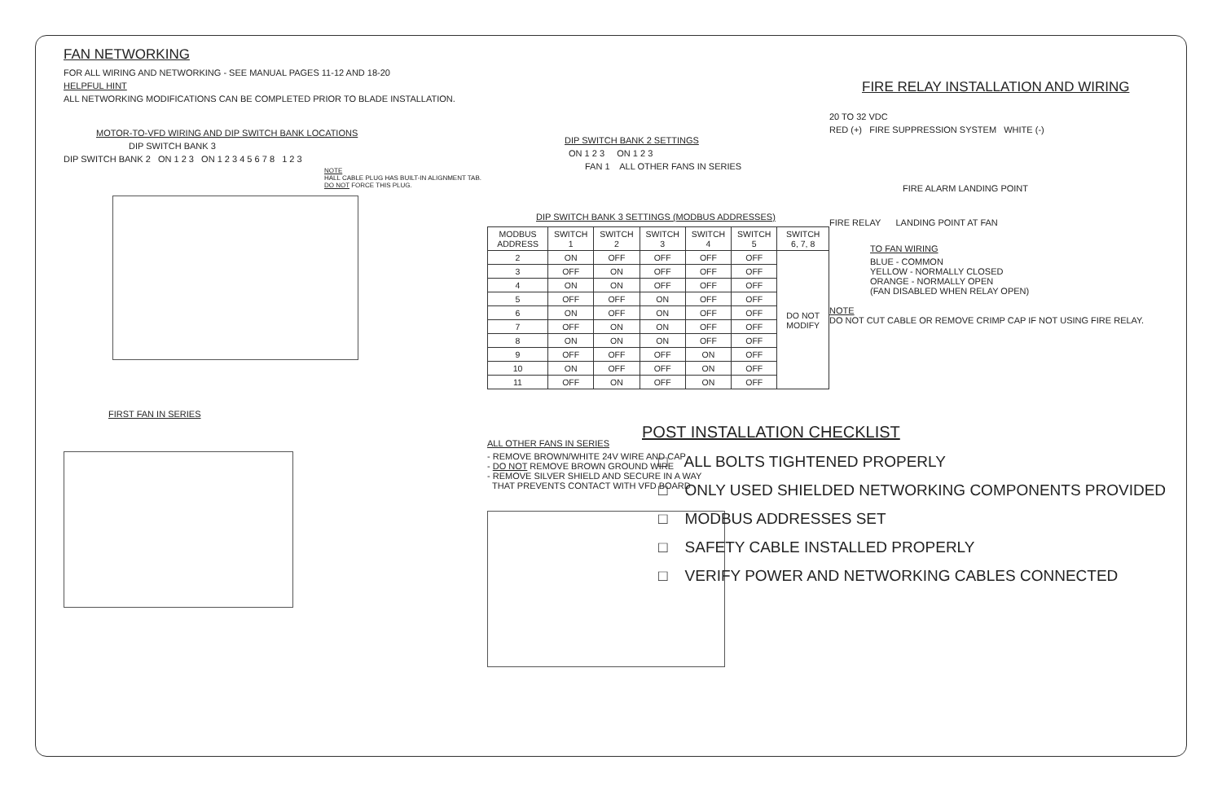FAN NETWORKING
FOR ALL WIRING AND NETWORKING - SEE MANUAL PAGES 11-12 AND 18-20
HELPFUL HINT
ALL NETWORKING MODIFICATIONS CAN BE COMPLETED PRIOR TO BLADE INSTALLATION.
MOTOR-TO-VFD WIRING AND DIP SWITCH BANK LOCATIONS
DIP SWITCH BANK 3
DIP SWITCH BANK 2 ON 1 2 3 ON 1 2 3 4 5 6 7 8 1 2 3
NOTE
HALL CABLE PLUG HAS BUILT-IN ALIGNMENT TAB. DO NOT FORCE THIS PLUG.
FIRST FAN IN SERIES
DIP SWITCH BANK 2 SETTINGS
ON 1 2 3 ON 1 2 3
FAN 1 ALL OTHER FANS IN SERIES
DIP SWITCH BANK 3 SETTINGS (MODBUS ADDRESSES)
| MODBUS ADDRESS | SWITCH 1 | SWITCH 2 | SWITCH 3 | SWITCH 4 | SWITCH 5 | SWITCH 6, 7, 8 |
| --- | --- | --- | --- | --- | --- | --- |
| 2 | ON | OFF | OFF | OFF | OFF | DO NOT MODIFY |
| 3 | OFF | ON | OFF | OFF | OFF | |
| 4 | ON | ON | OFF | OFF | OFF | |
| 5 | OFF | OFF | ON | OFF | OFF | |
| 6 | ON | OFF | ON | OFF | OFF | |
| 7 | OFF | ON | ON | OFF | OFF | |
| 8 | ON | ON | ON | OFF | OFF | |
| 9 | OFF | OFF | OFF | ON | OFF | |
| 10 | ON | OFF | OFF | ON | OFF | |
| 11 | OFF | ON | OFF | ON | OFF | |
ALL OTHER FANS IN SERIES
- REMOVE BROWN/WHITE 24V WIRE AND CAP
- DO NOT REMOVE BROWN GROUND WIRE
- REMOVE SILVER SHIELD AND SECURE IN A WAY
THAT PREVENTS CONTACT WITH VFD BOARD
FIRE RELAY INSTALLATION AND WIRING
20 TO 32 VDC
RED (+) FIRE SUPPRESSION SYSTEM WHITE (-)
FIRE ALARM LANDING POINT
FIRE RELAY LANDING POINT AT FAN
TO FAN WIRING
BLUE - COMMON
YELLOW - NORMALLY CLOSED
ORANGE - NORMALLY OPEN
(FAN DISABLED WHEN RELAY OPEN)
NOTE
DO NOT CUT CABLE OR REMOVE CRIMP CAP IF NOT USING FIRE RELAY.
POST INSTALLATION CHECKLIST
□ ALL BOLTS TIGHTENED PROPERLY
□ ONLY USED SHIELDED NETWORKING COMPONENTS PROVIDED
□ MODBUS ADDRESSES SET
□ SAFETY CABLE INSTALLED PROPERLY
□ VERIFY POWER AND NETWORKING CABLES CONNECTED